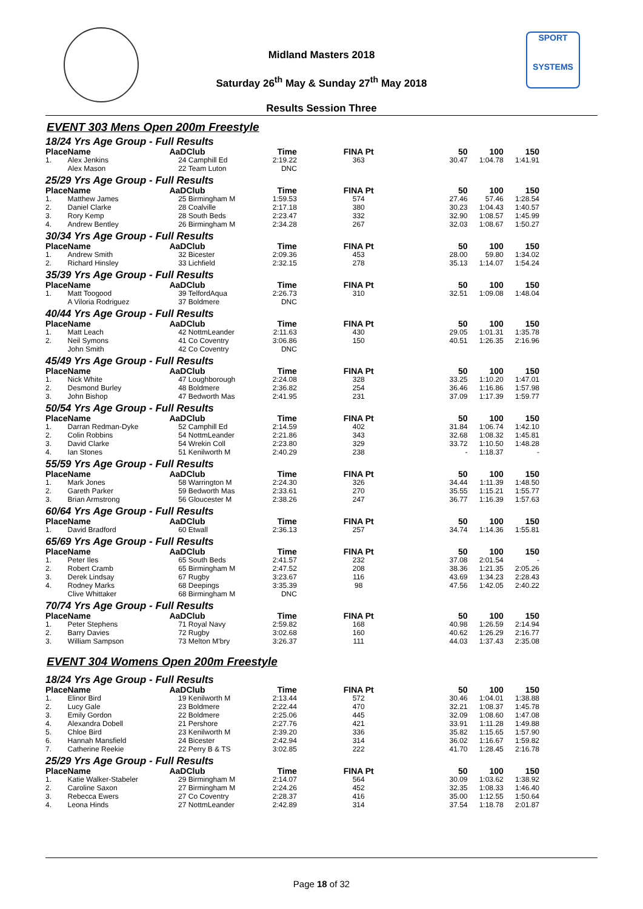SPORT
SYSTEMS
Midland Masters 2018
Saturday 26<sup>th</sup> May & Sunday 27<sup>th</sup> May 2018
Results Session Three
EVENT 303 Mens Open 200m Freestyle
| 18/24 Yrs Age Group - Full Results | | | | | | | | |
| Place | Name | AaD | Club | Time | FINA Pt | 50 | 100 | 150 |
| 1. | Alex Jenkins | 24 | Camphill Ed | 2:19.22 | 363 | 30.47 | 1:04.78 | 1:41.91 |
| | Alex Mason | 22 | Team Luton | DNC | | | | |
| 25/29 Yrs Age Group - Full Results | | | | | | | | |
| Place | Name | AaD | Club | Time | FINA Pt | 50 | 100 | 150 |
| 1. | Matthew James | 25 | Birmingham M | 1:59.53 | 574 | 27.46 | 57.46 | 1:28.54 |
| 2. | Daniel Clarke | 28 | Coalville | 2:17.18 | 380 | 30.23 | 1:04.43 | 1:40.57 |
| 3. | Rory Kemp | 28 | South Beds | 2:23.47 | 332 | 32.90 | 1:08.57 | 1:45.99 |
| 4. | Andrew Bentley | 26 | Birmingham M | 2:34.28 | 267 | 32.03 | 1:08.67 | 1:50.27 |
| 30/34 Yrs Age Group - Full Results | | | | | | | | |
| Place | Name | AaD | Club | Time | FINA Pt | 50 | 100 | 150 |
| 1. | Andrew Smith | 32 | Bicester | 2:09.36 | 453 | 28.00 | 59.80 | 1:34.02 |
| 2. | Richard Hinsley | 33 | Lichfield | 2:32.15 | 278 | 35.13 | 1:14.07 | 1:54.24 |
| 35/39 Yrs Age Group - Full Results | | | | | | | | |
| Place | Name | AaD | Club | Time | FINA Pt | 50 | 100 | 150 |
| 1. | Matt Toogood | 39 | TelfordAqua | 2:26.73 | 310 | 32.51 | 1:09.08 | 1:48.04 |
| | A Viloria Rodriguez | 37 | Boldmere | DNC | | | | |
| 40/44 Yrs Age Group - Full Results | | | | | | | | |
| Place | Name | AaD | Club | Time | FINA Pt | 50 | 100 | 150 |
| 1. | Matt Leach | 42 | NottmLeander | 2:11.63 | 430 | 29.05 | 1:01.31 | 1:35.78 |
| 2. | Neil Symons | 41 | Co Coventry | 3:06.86 | 150 | 40.51 | 1:26.35 | 2:16.96 |
| | John Smith | 42 | Co Coventry | DNC | | | | |
| 45/49 Yrs Age Group - Full Results | | | | | | | | |
| Place | Name | AaD | Club | Time | FINA Pt | 50 | 100 | 150 |
| 1. | Nick White | 47 | Loughborough | 2:24.08 | 328 | 33.25 | 1:10.20 | 1:47.01 |
| 2. | Desmond Burley | 48 | Boldmere | 2:36.82 | 254 | 36.46 | 1:16.86 | 1:57.98 |
| 3. | John Bishop | 47 | Bedworth Mas | 2:41.95 | 231 | 37.09 | 1:17.39 | 1:59.77 |
| 50/54 Yrs Age Group - Full Results | | | | | | | | |
| Place | Name | AaD | Club | Time | FINA Pt | 50 | 100 | 150 |
| 1. | Darran Redman-Dyke | 52 | Camphill Ed | 2:14.59 | 402 | 31.84 | 1:06.74 | 1:42.10 |
| 2. | Colin Robbins | 54 | NottmLeander | 2:21.86 | 343 | 32.68 | 1:08.32 | 1:45.81 |
| 3. | David Clarke | 54 | Wrekin Coll | 2:23.80 | 329 | 33.72 | 1:10.50 | 1:48.28 |
| 4. | Ian Stones | 51 | Kenilworth M | 2:40.29 | 238 | - | 1:18.37 | - |
| 55/59 Yrs Age Group - Full Results | | | | | | | | |
| Place | Name | AaD | Club | Time | FINA Pt | 50 | 100 | 150 |
| 1. | Mark Jones | 58 | Warrington M | 2:24.30 | 326 | 34.44 | 1:11.39 | 1:48.50 |
| 2. | Gareth Parker | 59 | Bedworth Mas | 2:33.61 | 270 | 35.55 | 1:15.21 | 1:55.77 |
| 3. | Brian Armstrong | 56 | Gloucester M | 2:38.26 | 247 | 36.77 | 1:16.39 | 1:57.63 |
| 60/64 Yrs Age Group - Full Results | | | | | | | | |
| Place | Name | AaD | Club | Time | FINA Pt | 50 | 100 | 150 |
| 1. | David Bradford | 60 | Etwall | 2:36.13 | 257 | 34.74 | 1:14.36 | 1:55.81 |
| 65/69 Yrs Age Group - Full Results | | | | | | | | |
| Place | Name | AaD | Club | Time | FINA Pt | 50 | 100 | 150 |
| 1. | Peter Iles | 65 | South Beds | 2:41.57 | 232 | 37.08 | 2:01.54 | - |
| 2. | Robert Cramb | 65 | Birmingham M | 2:47.52 | 208 | 38.36 | 1:21.35 | 2:05.26 |
| 3. | Derek Lindsay | 67 | Rugby | 3:23.67 | 116 | 43.69 | 1:34.23 | 2:28.43 |
| 4. | Rodney Marks | 68 | Deepings | 3:35.39 | 98 | 47.56 | 1:42.05 | 2:40.22 |
| | Clive Whittaker | 68 | Birmingham M | DNC | | | | |
| 70/74 Yrs Age Group - Full Results | | | | | | | | |
| Place | Name | AaD | Club | Time | FINA Pt | 50 | 100 | 150 |
| 1. | Peter Stephens | 71 | Royal Navy | 2:59.82 | 168 | 40.98 | 1:26.59 | 2:14.94 |
| 2. | Barry Davies | 72 | Rugby | 3:02.68 | 160 | 40.62 | 1:26.29 | 2:16.77 |
| 3. | William Sampson | 73 | Melton M'bry | 3:26.37 | 111 | 44.03 | 1:37.43 | 2:35.08 |
EVENT 304 Womens Open 200m Freestyle
| 18/24 Yrs Age Group - Full Results | | | | | | | | |
| Place | Name | AaD | Club | Time | FINA Pt | 50 | 100 | 150 |
| 1. | Elinor Bird | 19 | Kenilworth M | 2:13.44 | 572 | 30.46 | 1:04.01 | 1:38.88 |
| 2. | Lucy Gale | 23 | Boldmere | 2:22.44 | 470 | 32.21 | 1:08.37 | 1:45.78 |
| 3. | Emily Gordon | 22 | Boldmere | 2:25.06 | 445 | 32.09 | 1:08.60 | 1:47.08 |
| 4. | Alexandra Dobell | 21 | Pershore | 2:27.76 | 421 | 33.91 | 1:11.28 | 1:49.88 |
| 5. | Chloe Bird | 23 | Kenilworth M | 2:39.20 | 336 | 35.82 | 1:15.65 | 1:57.90 |
| 6. | Hannah Mansfield | 24 | Bicester | 2:42.94 | 314 | 36.02 | 1:16.67 | 1:59.82 |
| 7. | Catherine Reekie | 22 | Perry B & TS | 3:02.85 | 222 | 41.70 | 1:28.45 | 2:16.78 |
| 25/29 Yrs Age Group - Full Results | | | | | | | | |
| Place | Name | AaD | Club | Time | FINA Pt | 50 | 100 | 150 |
| 1. | Katie Walker-Stabeler | 29 | Birmingham M | 2:14.07 | 564 | 30.09 | 1:03.62 | 1:38.92 |
| 2. | Caroline Saxon | 27 | Birmingham M | 2:24.26 | 452 | 32.35 | 1:08.33 | 1:46.40 |
| 3. | Rebecca Ewers | 27 | Co Coventry | 2:28.37 | 416 | 35.00 | 1:12.55 | 1:50.64 |
| 4. | Leona Hinds | 27 | NottmLeander | 2:42.89 | 314 | 37.54 | 1:18.78 | 2:01.87 |
Page 18 of 32